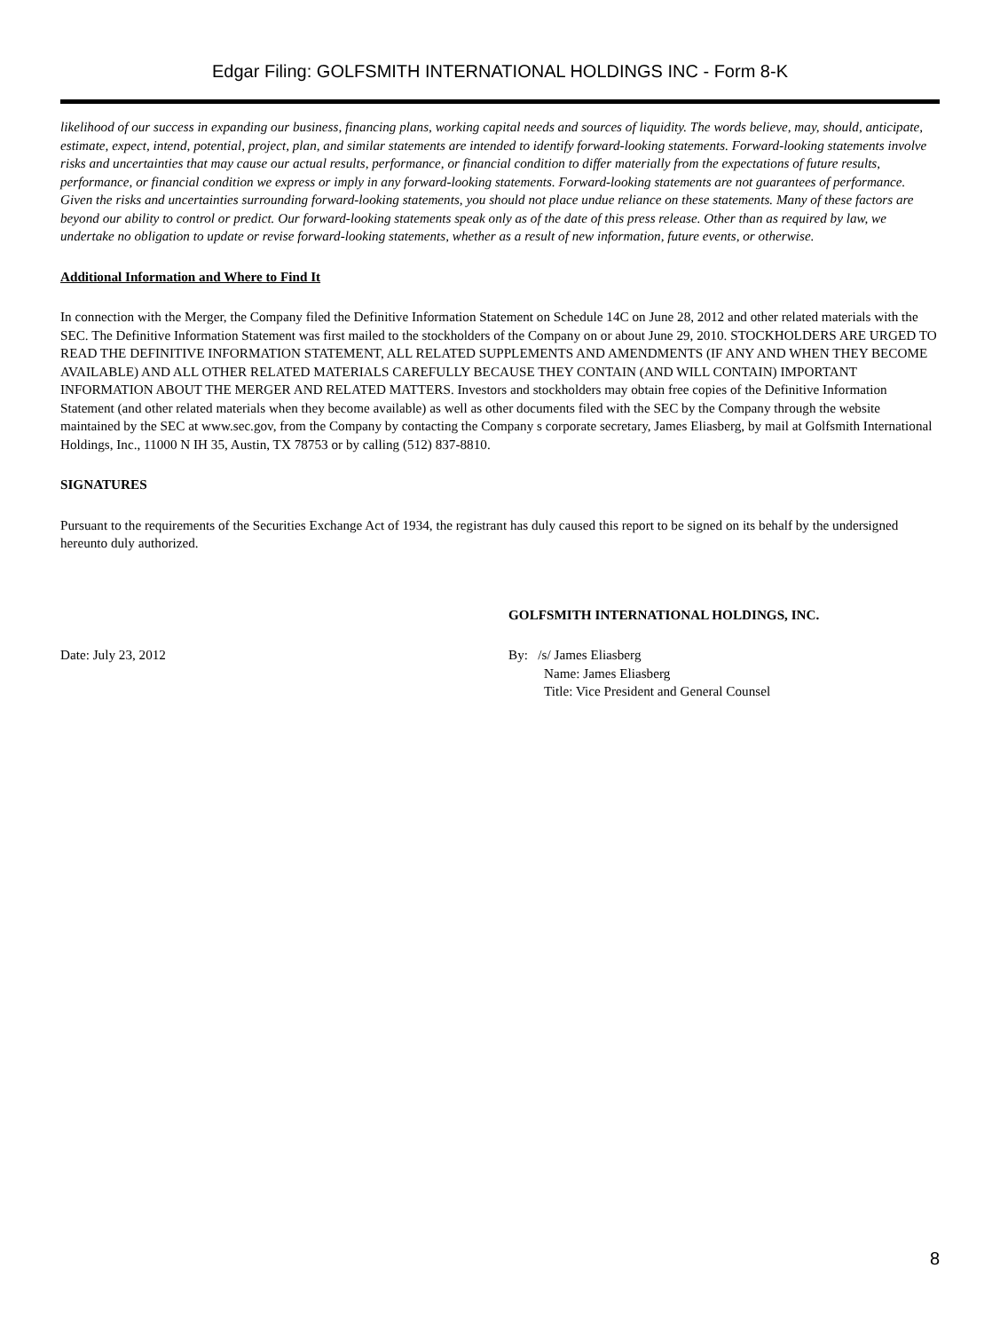Edgar Filing: GOLFSMITH INTERNATIONAL HOLDINGS INC - Form 8-K
likelihood of our success in expanding our business, financing plans, working capital needs and sources of liquidity. The words believe, may, should, anticipate, estimate, expect, intend, potential, project, plan, and similar statements are intended to identify forward-looking statements. Forward-looking statements involve risks and uncertainties that may cause our actual results, performance, or financial condition to differ materially from the expectations of future results, performance, or financial condition we express or imply in any forward-looking statements. Forward-looking statements are not guarantees of performance. Given the risks and uncertainties surrounding forward-looking statements, you should not place undue reliance on these statements. Many of these factors are beyond our ability to control or predict. Our forward-looking statements speak only as of the date of this press release. Other than as required by law, we undertake no obligation to update or revise forward-looking statements, whether as a result of new information, future events, or otherwise.
Additional Information and Where to Find It
In connection with the Merger, the Company filed the Definitive Information Statement on Schedule 14C on June 28, 2012 and other related materials with the SEC. The Definitive Information Statement was first mailed to the stockholders of the Company on or about June 29, 2010. STOCKHOLDERS ARE URGED TO READ THE DEFINITIVE INFORMATION STATEMENT, ALL RELATED SUPPLEMENTS AND AMENDMENTS (IF ANY AND WHEN THEY BECOME AVAILABLE) AND ALL OTHER RELATED MATERIALS CAREFULLY BECAUSE THEY CONTAIN (AND WILL CONTAIN) IMPORTANT INFORMATION ABOUT THE MERGER AND RELATED MATTERS. Investors and stockholders may obtain free copies of the Definitive Information Statement (and other related materials when they become available) as well as other documents filed with the SEC by the Company through the website maintained by the SEC at www.sec.gov, from the Company by contacting the Company s corporate secretary, James Eliasberg, by mail at Golfsmith International Holdings, Inc., 11000 N IH 35, Austin, TX 78753 or by calling (512) 837-8810.
SIGNATURES
Pursuant to the requirements of the Securities Exchange Act of 1934, the registrant has duly caused this report to be signed on its behalf by the undersigned hereunto duly authorized.
GOLFSMITH INTERNATIONAL HOLDINGS, INC.
Date: July 23, 2012 By: /s/ James Eliasberg
Name: James Eliasberg
Title: Vice President and General Counsel
8